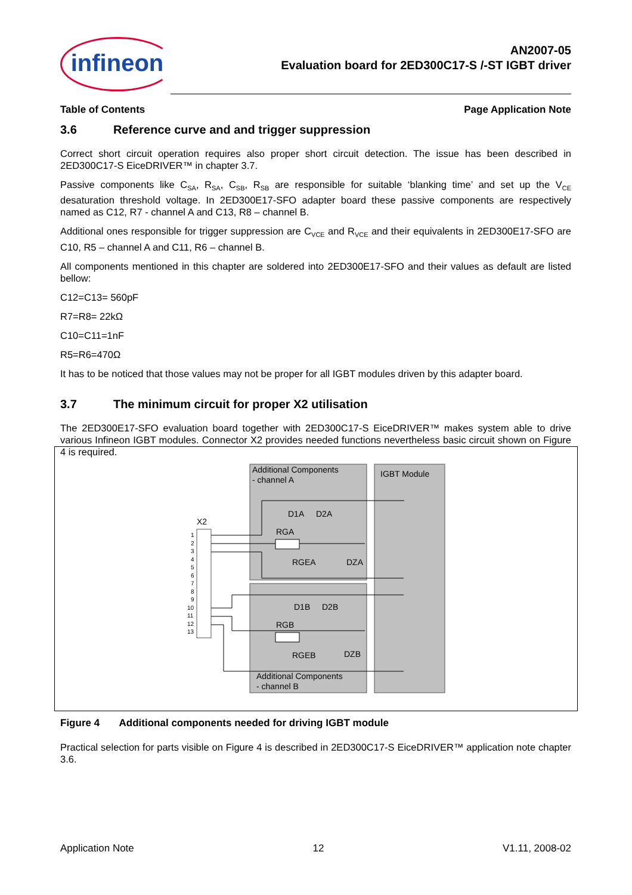infineon
AN2007-05
Evaluation board for 2ED300C17-S /-ST IGBT driver
Table of Contents Page Application Note
3.6 Reference curve and and trigger suppression
Correct short circuit operation requires also proper short circuit detection. The issue has been described in 2ED300C17-S EiceDRIVER™ in chapter 3.7.
Passive components like C<sub>SA</sub>, R<sub>SA</sub>, C<sub>SB</sub>, R<sub>SB</sub> are responsible for suitable ‘blanking time’ and set up the V<sub>CE</sub> desaturation threshold voltage. In 2ED300E17-SFO adapter board these passive components are respectively named as C12, R7 - channel A and C13, R8 – channel B.
Additional ones responsible for trigger suppression are C<sub>VCE</sub> and R<sub>VCE</sub> and their equivalents in 2ED300E17-SFO are C10, R5 – channel A and C11, R6 – channel B.
All components mentioned in this chapter are soldered into 2ED300E17-SFO and their values as default are listed bellow:
C12=C13= 560pF
R7=R8= 22kΩ
C10=C11=1nF
R5=R6=470Ω
It has to be noticed that those values may not be proper for all IGBT modules driven by this adapter board.
3.7 The minimum circuit for proper X2 utilisation
The 2ED300E17-SFO evaluation board together with 2ED300C17-S EiceDRIVER™ makes system able to drive various Infineon IGBT modules. Connector X2 provides needed functions nevertheless basic circuit shown on Figure 4 is required.
Additional Components
- channel A
IGBT Module
D1A
D2A
RGA
RGEA
DZA
D1B
D2B
RGB
RGEB
DZB
Additional Components
- channel B
X2
1
2
3
4
5
6
7
8
9
10
11
12
13
Figure 4 Additional components needed for driving IGBT module
Practical selection for parts visible on Figure 4 is described in 2ED300C17-S EiceDRIVER™ application note chapter 3.6.
Application Note 12 V1.11, 2008-02